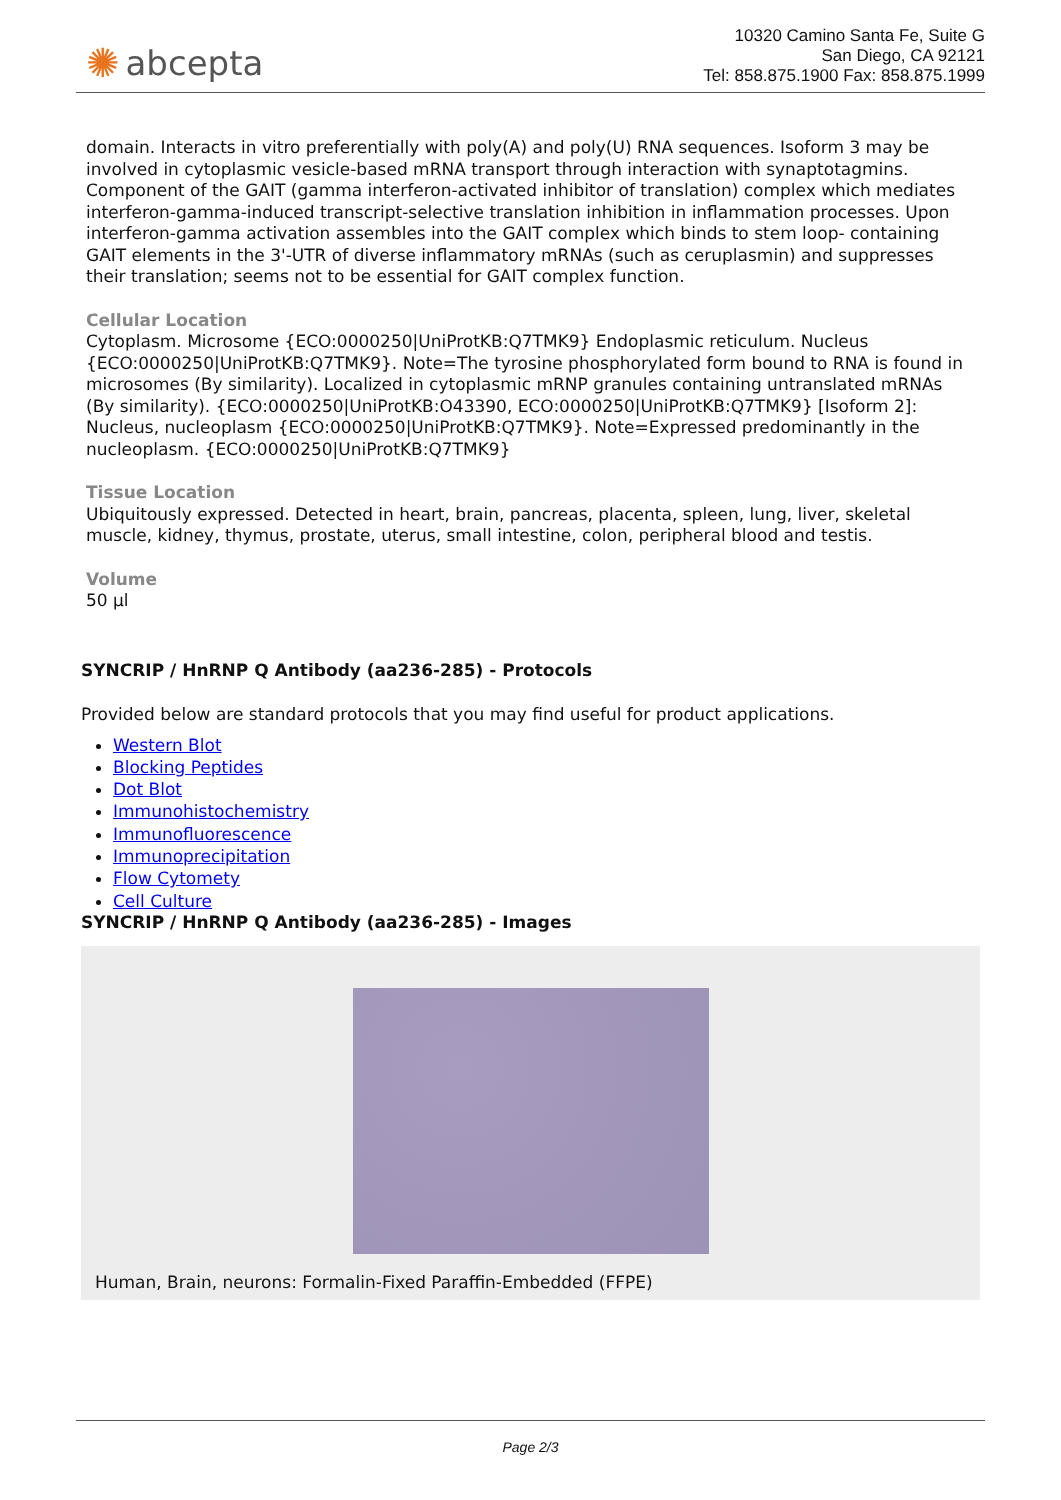✺ abcepta
10320 Camino Santa Fe, Suite G
San Diego, CA 92121
Tel: 858.875.1900 Fax: 858.875.1999
domain. Interacts in vitro preferentially with poly(A) and poly(U) RNA sequences. Isoform 3 may be involved in cytoplasmic vesicle-based mRNA transport through interaction with synaptotagmins. Component of the GAIT (gamma interferon-activated inhibitor of translation) complex which mediates interferon-gamma-induced transcript-selective translation inhibition in inflammation processes. Upon interferon-gamma activation assembles into the GAIT complex which binds to stem loop- containing GAIT elements in the 3'-UTR of diverse inflammatory mRNAs (such as ceruplasmin) and suppresses their translation; seems not to be essential for GAIT complex function.
Cellular Location
Cytoplasm. Microsome {ECO:0000250|UniProtKB:Q7TMK9} Endoplasmic reticulum. Nucleus {ECO:0000250|UniProtKB:Q7TMK9}. Note=The tyrosine phosphorylated form bound to RNA is found in microsomes (By similarity). Localized in cytoplasmic mRNP granules containing untranslated mRNAs (By similarity). {ECO:0000250|UniProtKB:O43390, ECO:0000250|UniProtKB:Q7TMK9} [Isoform 2]: Nucleus, nucleoplasm {ECO:0000250|UniProtKB:Q7TMK9}. Note=Expressed predominantly in the nucleoplasm. {ECO:0000250|UniProtKB:Q7TMK9}
Tissue Location
Ubiquitously expressed. Detected in heart, brain, pancreas, placenta, spleen, lung, liver, skeletal muscle, kidney, thymus, prostate, uterus, small intestine, colon, peripheral blood and testis.
Volume
50 µl
SYNCRIP / HnRNP Q Antibody (aa236-285) - Protocols
Provided below are standard protocols that you may find useful for product applications.
Western Blot
Blocking Peptides
Dot Blot
Immunohistochemistry
Immunofluorescence
Immunoprecipitation
Flow Cytomety
Cell Culture
SYNCRIP / HnRNP Q Antibody (aa236-285) - Images
Human, Brain, neurons: Formalin-Fixed Paraffin-Embedded (FFPE)
Page 2/3